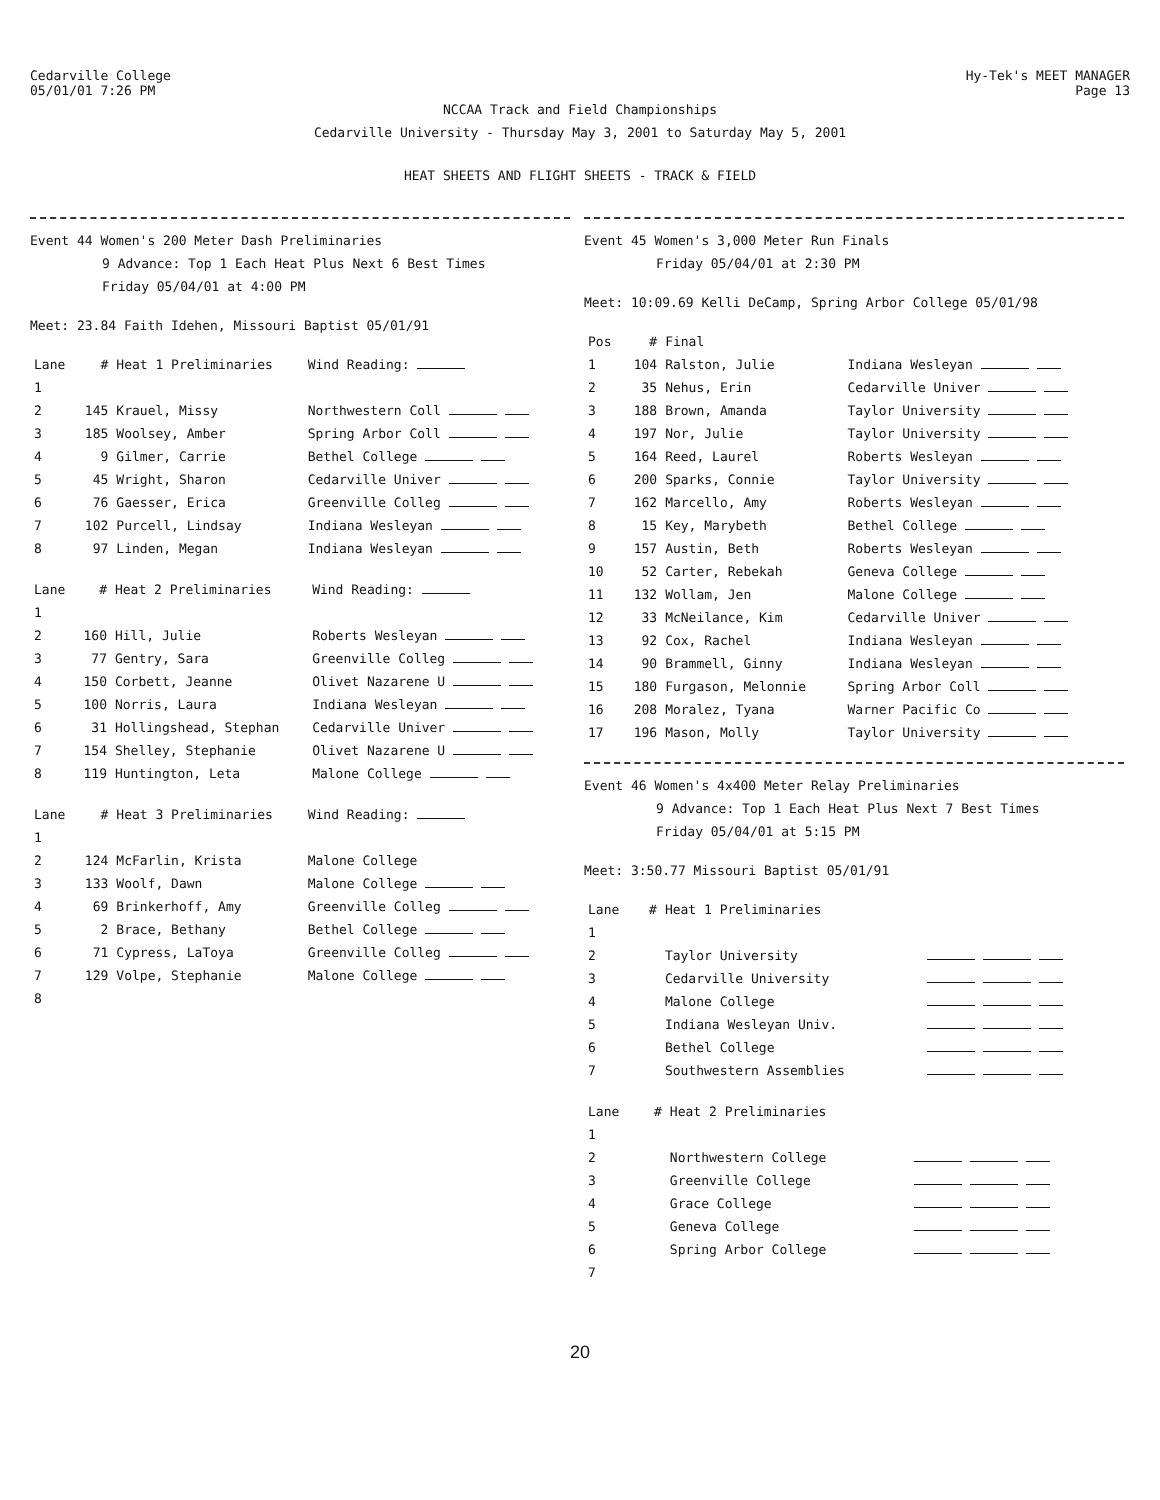Cedarville College
05/01/01 7:26 PM
Hy-Tek's MEET MANAGER
Page 13
NCCAA Track and Field Championships
Cedarville University - Thursday May 3, 2001 to Saturday May 5, 2001
HEAT SHEETS AND FLIGHT SHEETS - TRACK & FIELD
Event 44 Women's 200 Meter Dash Preliminaries
9 Advance: Top 1 Each Heat Plus Next 6 Best Times
Friday 05/04/01 at 4:00 PM
Meet: 23.84 Faith Idehen, Missouri Baptist 05/01/91
| Lane | # | Heat 1 Preliminaries | Wind Reading: |
| --- | --- | --- | --- |
| 1 | | | |
| 2 | 145 | Krauel, Missy | Northwestern Coll |
| 3 | 185 | Woolsey, Amber | Spring Arbor Coll |
| 4 | 9 | Gilmer, Carrie | Bethel College |
| 5 | 45 | Wright, Sharon | Cedarville Univer |
| 6 | 76 | Gaesser, Erica | Greenville Colleg |
| 7 | 102 | Purcell, Lindsay | Indiana Wesleyan |
| 8 | 97 | Linden, Megan | Indiana Wesleyan |
| Lane | # | Heat 2 Preliminaries | Wind Reading: |
| --- | --- | --- | --- |
| 1 | | | |
| 2 | 160 | Hill, Julie | Roberts Wesleyan |
| 3 | 77 | Gentry, Sara | Greenville Colleg |
| 4 | 150 | Corbett, Jeanne | Olivet Nazarene U |
| 5 | 100 | Norris, Laura | Indiana Wesleyan |
| 6 | 31 | Hollingshead, Stephan | Cedarville Univer |
| 7 | 154 | Shelley, Stephanie | Olivet Nazarene U |
| 8 | 119 | Huntington, Leta | Malone College |
| Lane | # | Heat 3 Preliminaries | Wind Reading: |
| --- | --- | --- | --- |
| 1 | | | |
| 2 | 124 | McFarlin, Krista | Malone College |
| 3 | 133 | Woolf, Dawn | Malone College |
| 4 | 69 | Brinkerhoff, Amy | Greenville Colleg |
| 5 | 2 | Brace, Bethany | Bethel College |
| 6 | 71 | Cypress, LaToya | Greenville Colleg |
| 7 | 129 | Volpe, Stephanie | Malone College |
| 8 | | | |
Event 45 Women's 3,000 Meter Run Finals
Friday 05/04/01 at 2:30 PM
Meet: 10:09.69 Kelli DeCamp, Spring Arbor College 05/01/98
| Pos | # | Final | |
| --- | --- | --- | --- |
| 1 | 104 | Ralston, Julie | Indiana Wesleyan |
| 2 | 35 | Nehus, Erin | Cedarville Univer |
| 3 | 188 | Brown, Amanda | Taylor University |
| 4 | 197 | Nor, Julie | Taylor University |
| 5 | 164 | Reed, Laurel | Roberts Wesleyan |
| 6 | 200 | Sparks, Connie | Taylor University |
| 7 | 162 | Marcello, Amy | Roberts Wesleyan |
| 8 | 15 | Key, Marybeth | Bethel College |
| 9 | 157 | Austin, Beth | Roberts Wesleyan |
| 10 | 52 | Carter, Rebekah | Geneva College |
| 11 | 132 | Wollam, Jen | Malone College |
| 12 | 33 | McNeilance, Kim | Cedarville Univer |
| 13 | 92 | Cox, Rachel | Indiana Wesleyan |
| 14 | 90 | Brammell, Ginny | Indiana Wesleyan |
| 15 | 180 | Furgason, Melonnie | Spring Arbor Coll |
| 16 | 208 | Moralez, Tyana | Warner Pacific Co |
| 17 | 196 | Mason, Molly | Taylor University |
Event 46 Women's 4x400 Meter Relay Preliminaries
9 Advance: Top 1 Each Heat Plus Next 7 Best Times
Friday 05/04/01 at 5:15 PM
Meet: 3:50.77 Missouri Baptist 05/01/91
| Lane | # | Heat 1 Preliminaries | |
| --- | --- | --- | --- |
| 1 | | | |
| 2 | | Taylor University | |
| 3 | | Cedarville University | |
| 4 | | Malone College | |
| 5 | | Indiana Wesleyan Univ. | |
| 6 | | Bethel College | |
| 7 | | Southwestern Assemblies | |
| Lane | # | Heat 2 Preliminaries | |
| --- | --- | --- | --- |
| 1 | | | |
| 2 | | Northwestern College | |
| 3 | | Greenville College | |
| 4 | | Grace College | |
| 5 | | Geneva College | |
| 6 | | Spring Arbor College | |
| 7 | | | |
20